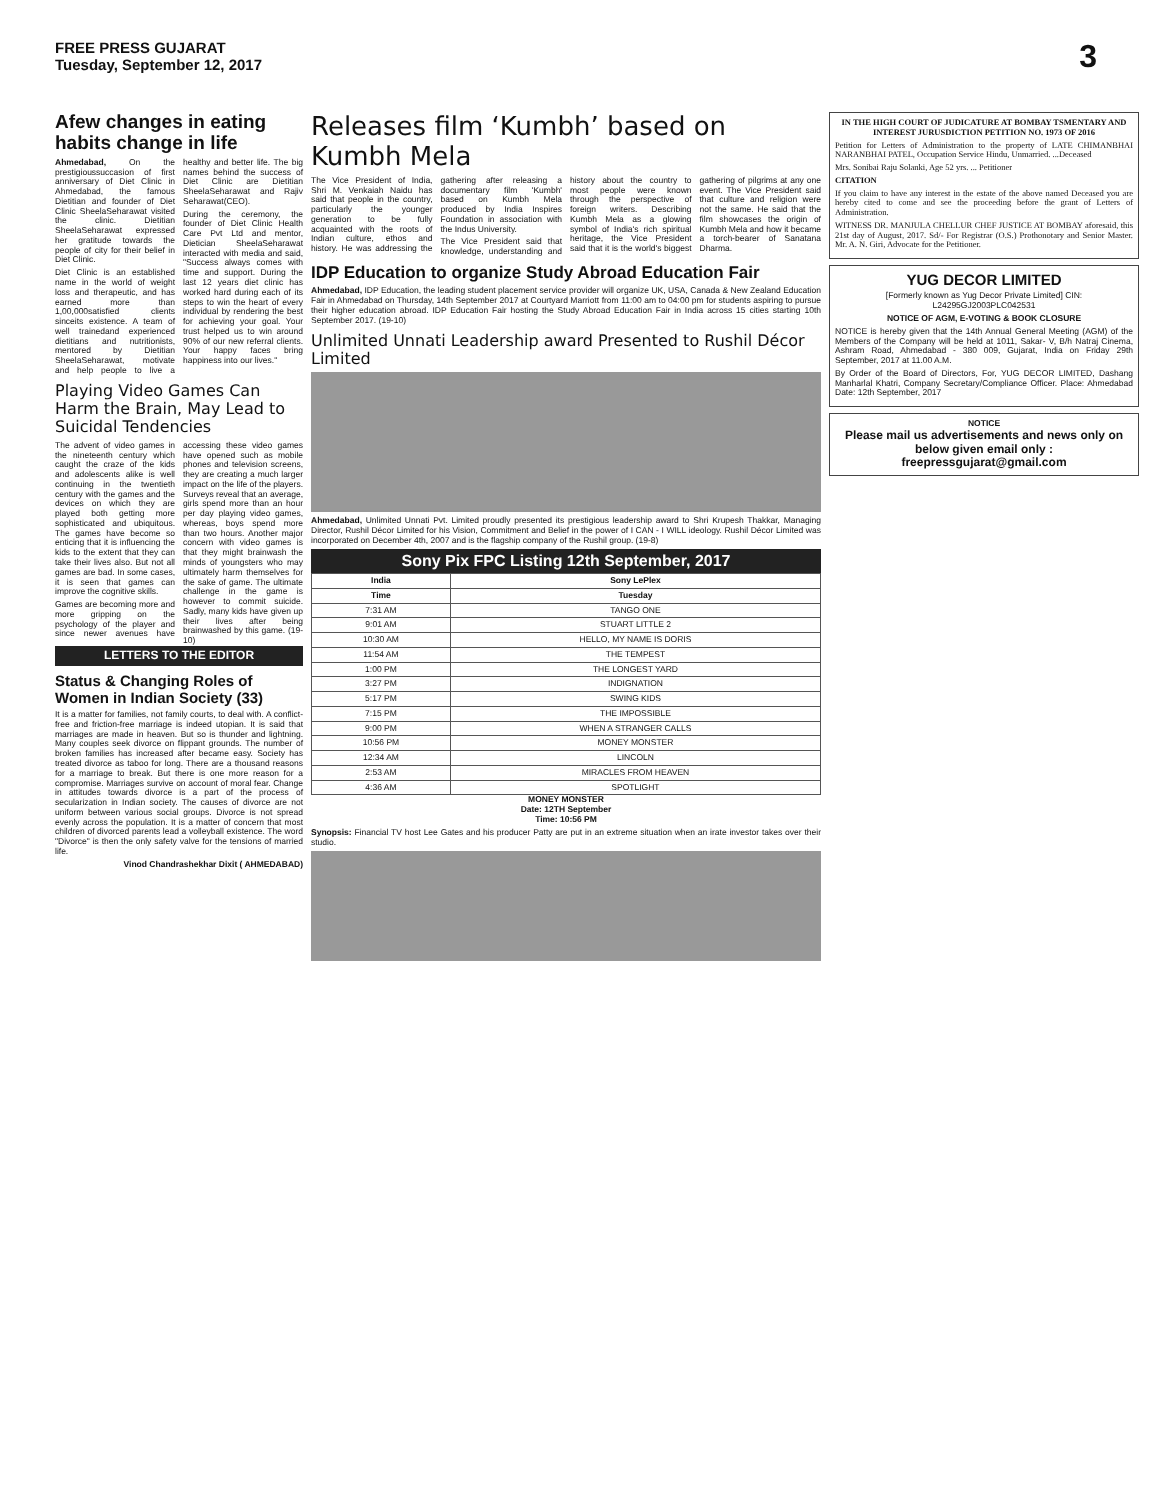FREE PRESS GUJARAT
Tuesday, September 12, 2017
3
Afew changes in eating habits change in life
Ahmedabad, On the prestigioussuccasion of first anniversary of Diet Clinic in Ahmedabad, the famous Dietitian and founder of Diet Clinic SheelaSeharawat visited the clinic. Dietitian SheelaSeharawat expressed her gratitude towards the people of city for their belief in Diet Clinic.
Diet Clinic is an established name in the world of weight loss and therapeutic, and has earned more than 1,00,000satisfied clients sinceits existence. A team of well trainedand experienced dietitians and nutritionists, mentored by Dietitian SheelaSeharawat, motivate and help people to live a healthy and better life. The big names behind the success of Diet Clinic are Dietitian SheelaSeharawat and Rajiv Seharawat(CEO).
During the ceremony, the founder of Diet Clinic Health Care Pvt Ltd and mentor, Dietician SheelaSeharawat interacted with media and said, "Success always comes with time and support. During the last 12 years diet clinic has worked hard during each of its steps to win the heart of every individual by rendering the best for achieving your goal. Your trust helped us to win around 90% of our new referral clients. Your happy faces bring happiness into our lives."
Playing Video Games Can Harm the Brain, May Lead to Suicidal Tendencies
The advent of video games in the nineteenth century which caught the craze of the kids and adolescents alike is well continuing in the twentieth century with the games and the devices on which they are played both getting more sophisticated and ubiquitous. The games have become so enticing that it is influencing the kids to the extent that they can take their lives also. But not all games are bad. In some cases, it is seen that games can improve the cognitive skills.
Games are becoming more and more gripping on the psychology of the player and since newer avenues have accessing these video games have opened such as mobile phones and television screens, they are creating a much larger impact on the life of the players. Surveys reveal that an average, girls spend more than an hour per day playing video games, whereas, boys spend more than two hours. Another major concern with video games is that they might brainwash the minds of youngsters who may ultimately harm themselves for the sake of game. The ultimate challenge in the game is however to commit suicide. Sadly, many kids have given up their lives after being brainwashed by this game. (19-10)
LETTERS TO THE EDITOR
Status & Changing Roles of Women in Indian Society (33)
It is a matter for families, not family courts, to deal with. A conflict-free and friction-free marriage is indeed utopian. It is said that marriages are made in heaven. But so is thunder and lightning. Many couples seek divorce on flippant grounds. The number of broken families has increased after became easy. Society has treated divorce as taboo for long. There are a thousand reasons for a marriage to break. But there is one more reason for a compromise. Marriages survive on account of moral fear. Change in attitudes towards divorce is a part of the process of secularization in Indian society. The causes of divorce are not uniform between various social groups. Divorce is not spread evenly across the population. It is a matter of concern that most children of divorced parents lead a volleyball existence. The word "Divorce" is then the only safety valve for the tensions of married life.
Vinod Chandrashekhar Dixit ( AHMEDABAD)
Releases film ‘Kumbh’ based on Kumbh Mela
The Vice President of India, Shri M. Venkaiah Naidu has said that people in the country, particularly the younger generation to be fully acquainted with the roots of Indian culture, ethos and history. He was addressing the gathering after releasing a documentary film 'Kumbh' based on Kumbh Mela produced by India Inspires Foundation in association with the Indus University.
The Vice President said that knowledge, understanding and history about the country to most people were known through the perspective of foreign writers. Describing Kumbh Mela as a glowing symbol of India's rich spiritual heritage, the Vice President said that it is the world's biggest gathering of pilgrims at any one event. The Vice President said that culture and religion were not the same. He said that the film showcases the origin of Kumbh Mela and how it became a torch-bearer of Sanatana Dharma.
IDP Education to organize Study Abroad Education Fair
Ahmedabad, IDP Education, the leading student placement service provider will organize UK, USA, Canada & New Zealand Education Fair in Ahmedabad on Thursday, 14th September 2017 at Courtyard Marriott from 11:00 am to 04:00 pm for students aspiring to pursue their higher education abroad. IDP Education Fair hosting the Study Abroad Education Fair in India across 15 cities starting 10th September 2017. (19-10)
Unlimited Unnati Leadership award Presented to Rushil Décor Limited
Ahmedabad, Unlimited Unnati Pvt. Limited proudly presented its prestigious leadership award to Shri Krupesh Thakkar, Managing Director, Rushil Décor Limited for his Vision, Commitment and Belief in the power of I CAN - I WILL ideology. Rushil Décor Limited was incorporated on December 4th, 2007 and is the flagship company of the Rushil group. (19-8)
Sony Pix FPC Listing 12th September, 2017
| India | Sony LePlex |
| --- | --- |
| Time | Tuesday |
| 7:31 AM | TANGO ONE |
| 9:01 AM | STUART LITTLE 2 |
| 10:30 AM | HELLO, MY NAME IS DORIS |
| 11:54 AM | THE TEMPEST |
| 1:00 PM | THE LONGEST YARD |
| 3:27 PM | INDIGNATION |
| 5:17 PM | SWING KIDS |
| 7:15 PM | THE IMPOSSIBLE |
| 9:00 PM | WHEN A STRANGER CALLS |
| 10:56 PM | MONEY MONSTER |
| 12:34 AM | LINCOLN |
| 2:53 AM | MIRACLES FROM HEAVEN |
| 4:36 AM | SPOTLIGHT |
MONEY MONSTER
Date: 12TH September
Time: 10:56 PM
Synopsis: Financial TV host Lee Gates and his producer Patty are put in an extreme situation when an irate investor takes over their studio.
IN THE HIGH COURT OF JUDICATURE AT BOMBAY TSMENTARY AND INTEREST JURUSDICTION PETITION NO. 1973 OF 2016
Petition for Letters of Administration to the property of LATE CHIMANBHAI NARANBHAI PATEL, Occupation Service Hindu, Unmarried. ...Deceased
Mrs. Sonibai Raju Solanki, Age 52 yrs. ... Petitioner
CITATION
If you claim to have any interest in the estate of the above named Deceased you are hereby cited to come and see the proceeding before the grant of Letters of Administration.
WITNESS DR. MANJULA CHELLUR CHEF JUSTICE AT BOMBAY aforesaid, this 21st day of August, 2017. Sd/- For Registrar (O.S.) Prothonotary and Senior Master. Mr. A. N. Giri, Advocate for the Petitioner.
YUG DECOR LIMITED
[Formerly known as Yug Decor Private Limited] CIN: L24295GJ2003PLC042531
NOTICE OF AGM, E-VOTING & BOOK CLOSURE
NOTICE is hereby given that the 14th Annual General Meeting (AGM) of the Members of the Company will be held at 1011, Sakar- V, B/h Natraj Cinema, Ashram Road, Ahmedabad - 380 009, Gujarat, India on Friday 29th September, 2017 at 11.00 A.M.
By Order of the Board of Directors, For, YUG DECOR LIMITED, Dashang Manharlal Khatri, Company Secretary/Compliance Officer. Place: Ahmedabad Date: 12th September, 2017
NOTICE
Please mail us advertisements and news only on below given email only : freepressgujarat@gmail.com